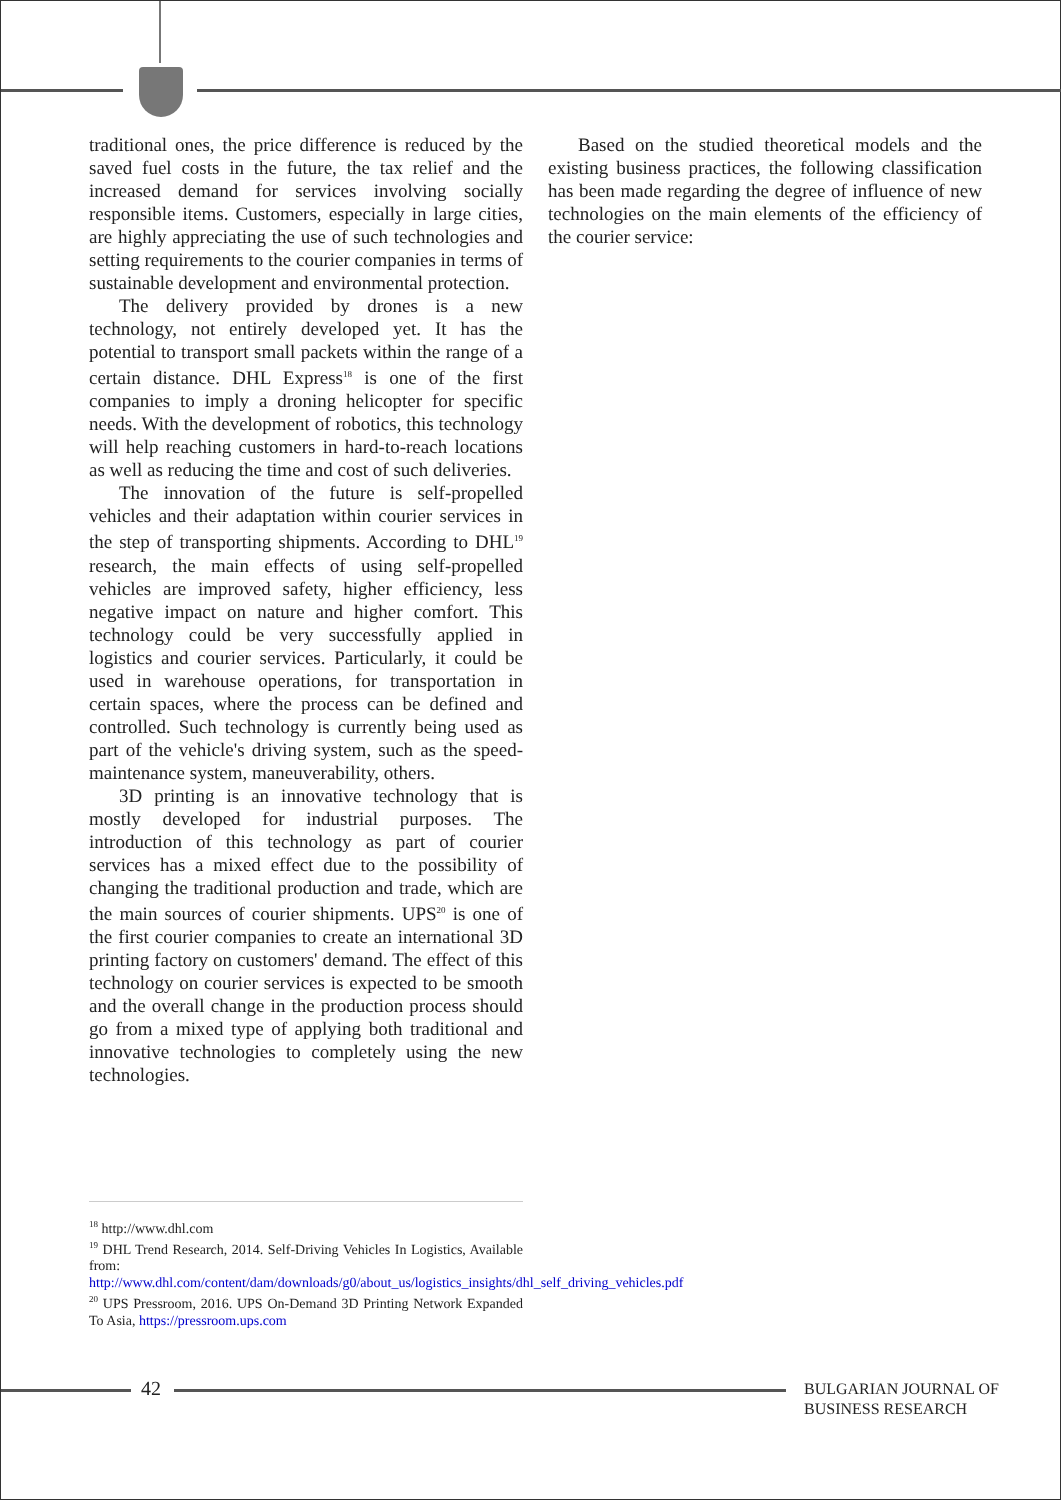traditional ones, the price difference is reduced by the saved fuel costs in the future, the tax relief and the increased demand for services involving socially responsible items. Customers, especially in large cities, are highly appreciating the use of such technologies and setting requirements to the courier companies in terms of sustainable development and environmental protection.
The delivery provided by drones is a new technology, not entirely developed yet. It has the potential to transport small packets within the range of a certain distance. DHL Express<sup>18</sup> is one of the first companies to imply a droning helicopter for specific needs. With the development of robotics, this technology will help reaching customers in hard-to-reach locations as well as reducing the time and cost of such deliveries.
The innovation of the future is self-propelled vehicles and their adaptation within courier services in the step of transporting shipments. According to DHL<sup>19</sup> research, the main effects of using self-propelled vehicles are improved safety, higher efficiency, less negative impact on nature and higher comfort. This technology could be very successfully applied in logistics and courier services. Particularly, it could be used in warehouse operations, for transportation in certain spaces, where the process can be defined and controlled. Such technology is currently being used as part of the vehicle's driving system, such as the speed-maintenance system, maneuverability, others.
3D printing is an innovative technology that is mostly developed for industrial purposes. The introduction of this technology as part of courier services has a mixed effect due to the possibility of changing the traditional production and trade, which are the main sources of courier shipments. UPS<sup>20</sup> is one of the first courier companies to create an international 3D printing factory on customers' demand. The effect of this technology on courier services is expected to be smooth and the overall change in the production process should go from a mixed type of applying both traditional and innovative technologies to completely using the new technologies.
Based on the studied theoretical models and the existing business practices, the following classification has been made regarding the degree of influence of new technologies on the main elements of the efficiency of the courier service:
<sup>18</sup> http://www.dhl.com
<sup>19</sup> DHL Trend Research, 2014. Self-Driving Vehicles In Logistics, Available from:
http://www.dhl.com/content/dam/downloads/g0/about_us/logistics_insights/dhl_self_driving_vehicles.pdf
<sup>20</sup> UPS Pressroom, 2016. UPS On-Demand 3D Printing Network Expanded To Asia, https://pressroom.ups.com
42
BULGARIAN JOURNAL OF
BUSINESS RESEARCH